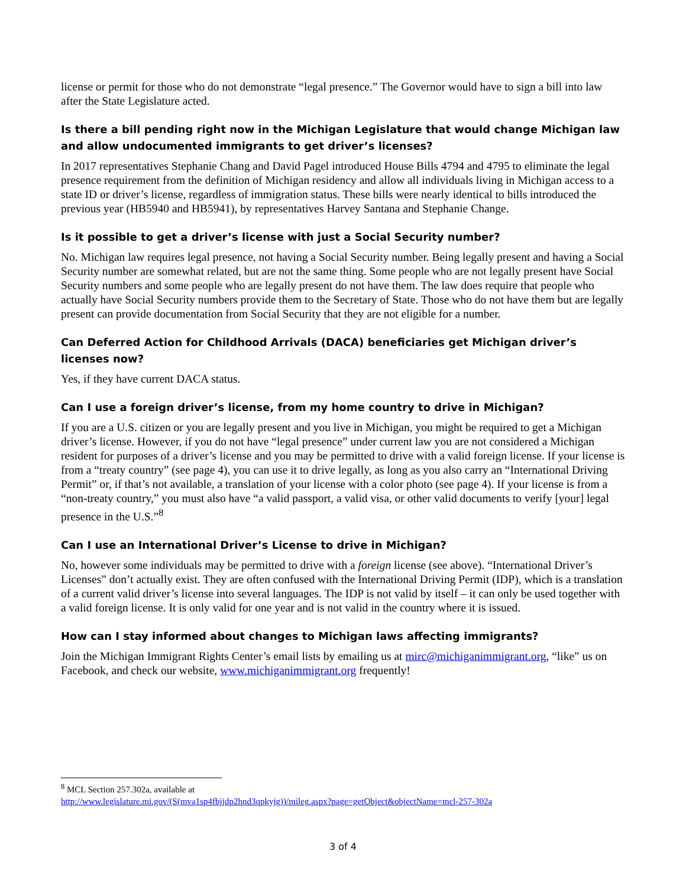license or permit for those who do not demonstrate “legal presence.” The Governor would have to sign a bill into law after the State Legislature acted.
Is there a bill pending right now in the Michigan Legislature that would change Michigan law and allow undocumented immigrants to get driver’s licenses?
In 2017 representatives Stephanie Chang and David Pagel introduced House Bills 4794 and 4795 to eliminate the legal presence requirement from the definition of Michigan residency and allow all individuals living in Michigan access to a state ID or driver’s license, regardless of immigration status. These bills were nearly identical to bills introduced the previous year (HB5940 and HB5941), by representatives Harvey Santana and Stephanie Change.
Is it possible to get a driver’s license with just a Social Security number?
No. Michigan law requires legal presence, not having a Social Security number. Being legally present and having a Social Security number are somewhat related, but are not the same thing. Some people who are not legally present have Social Security numbers and some people who are legally present do not have them. The law does require that people who actually have Social Security numbers provide them to the Secretary of State. Those who do not have them but are legally present can provide documentation from Social Security that they are not eligible for a number.
Can Deferred Action for Childhood Arrivals (DACA) beneficiaries get Michigan driver’s licenses now?
Yes, if they have current DACA status.
Can I use a foreign driver’s license, from my home country to drive in Michigan?
If you are a U.S. citizen or you are legally present and you live in Michigan, you might be required to get a Michigan driver’s license. However, if you do not have “legal presence” under current law you are not considered a Michigan resident for purposes of a driver’s license and you may be permitted to drive with a valid foreign license. If your license is from a “treaty country” (see page 4), you can use it to drive legally, as long as you also carry an “International Driving Permit” or, if that’s not available, a translation of your license with a color photo (see page 4). If your license is from a “non-treaty country,” you must also have “a valid passport, a valid visa, or other valid documents to verify [your] legal presence in the U.S.”<sup>8</sup>
Can I use an International Driver’s License to drive in Michigan?
No, however some individuals may be permitted to drive with a foreign license (see above). “International Driver’s Licenses” don’t actually exist. They are often confused with the International Driving Permit (IDP), which is a translation of a current valid driver’s license into several languages. The IDP is not valid by itself – it can only be used together with a valid foreign license. It is only valid for one year and is not valid in the country where it is issued.
How can I stay informed about changes to Michigan laws affecting immigrants?
Join the Michigan Immigrant Rights Center’s email lists by emailing us at mirc@michiganimmigrant.org, “like” us on Facebook, and check our website, www.michiganimmigrant.org frequently!
<sup>8</sup> MCL Section 257.302a, available at
http://www.legislature.mi.gov/(S(mva1sp4fbjjdp2hnd3qpkyjg))/mileg.aspx?page=getObject&objectName=mcl-257-302a
3 of 4